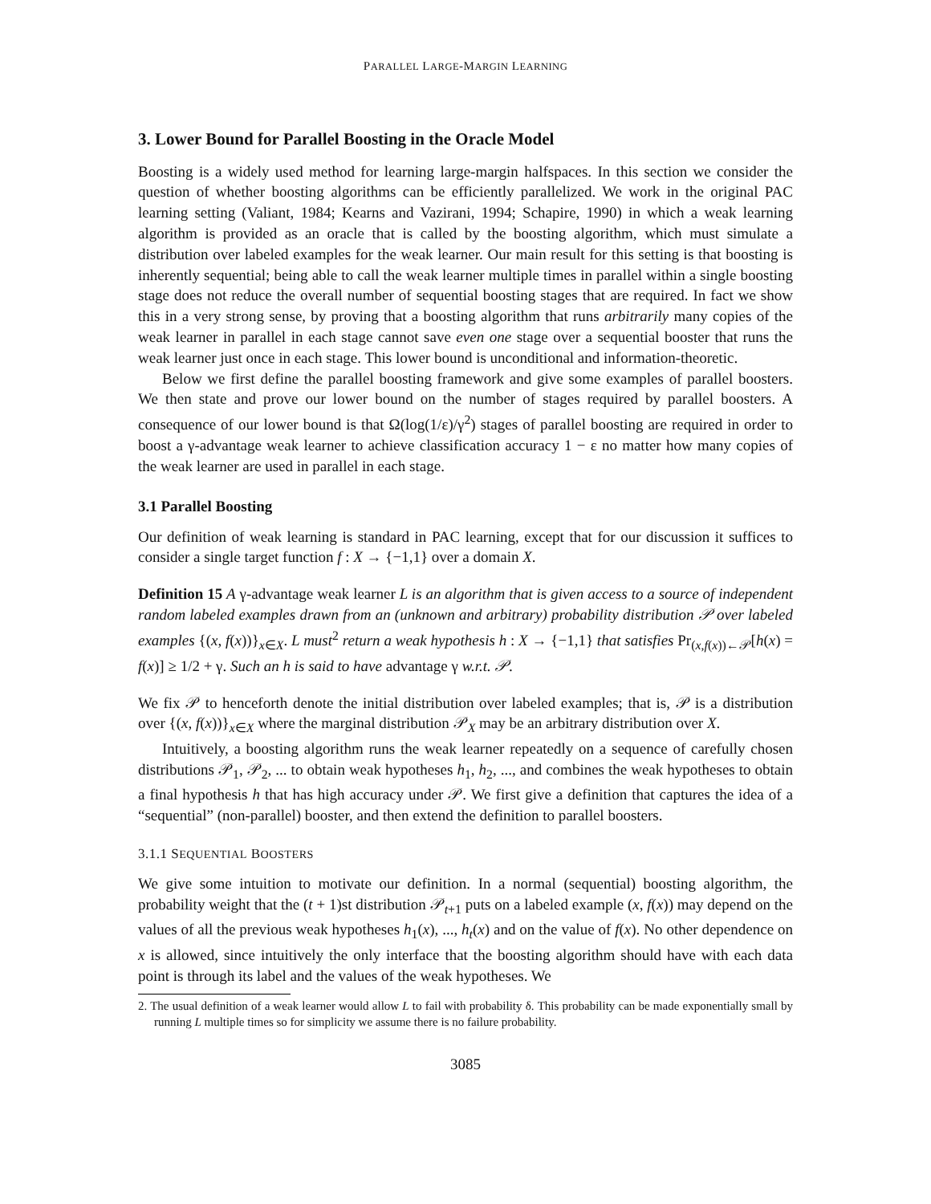PARALLEL LARGE-MARGIN LEARNING
3. Lower Bound for Parallel Boosting in the Oracle Model
Boosting is a widely used method for learning large-margin halfspaces. In this section we consider the question of whether boosting algorithms can be efficiently parallelized. We work in the original PAC learning setting (Valiant, 1984; Kearns and Vazirani, 1994; Schapire, 1990) in which a weak learning algorithm is provided as an oracle that is called by the boosting algorithm, which must simulate a distribution over labeled examples for the weak learner. Our main result for this setting is that boosting is inherently sequential; being able to call the weak learner multiple times in parallel within a single boosting stage does not reduce the overall number of sequential boosting stages that are required. In fact we show this in a very strong sense, by proving that a boosting algorithm that runs arbitrarily many copies of the weak learner in parallel in each stage cannot save even one stage over a sequential booster that runs the weak learner just once in each stage. This lower bound is unconditional and information-theoretic.
Below we first define the parallel boosting framework and give some examples of parallel boosters. We then state and prove our lower bound on the number of stages required by parallel boosters. A consequence of our lower bound is that Ω(log(1/ε)/γ<sup>2</sup>) stages of parallel boosting are required in order to boost a γ-advantage weak learner to achieve classification accuracy 1 − ε no matter how many copies of the weak learner are used in parallel in each stage.
3.1 Parallel Boosting
Our definition of weak learning is standard in PAC learning, except that for our discussion it suffices to consider a single target function f : X → {−1,1} over a domain X.
Definition 15 A γ-advantage weak learner L is an algorithm that is given access to a source of independent random labeled examples drawn from an (unknown and arbitrary) probability distribution 𝒫 over labeled examples {(x, f(x))}<sub>x∈X</sub>. L must<sup>2</sup> return a weak hypothesis h : X → {−1,1} that satisfies Pr<sub>(x,f(x))←𝒫</sub>[h(x) = f(x)] ≥ 1/2 + γ. Such an h is said to have advantage γ w.r.t. 𝒫.
We fix 𝒫 to henceforth denote the initial distribution over labeled examples; that is, 𝒫 is a distribution over {(x, f(x))}<sub>x∈X</sub> where the marginal distribution 𝒫<sub>X</sub> may be an arbitrary distribution over X.
Intuitively, a boosting algorithm runs the weak learner repeatedly on a sequence of carefully chosen distributions 𝒫<sub>1</sub>, 𝒫<sub>2</sub>, ... to obtain weak hypotheses h<sub>1</sub>, h<sub>2</sub>, ..., and combines the weak hypotheses to obtain a final hypothesis h that has high accuracy under 𝒫. We first give a definition that captures the idea of a “sequential” (non-parallel) booster, and then extend the definition to parallel boosters.
3.1.1 SEQUENTIAL BOOSTERS
We give some intuition to motivate our definition. In a normal (sequential) boosting algorithm, the probability weight that the (t + 1)st distribution 𝒫<sub>t+1</sub> puts on a labeled example (x, f(x)) may depend on the values of all the previous weak hypotheses h<sub>1</sub>(x), ..., h<sub>t</sub>(x) and on the value of f(x). No other dependence on x is allowed, since intuitively the only interface that the boosting algorithm should have with each data point is through its label and the values of the weak hypotheses. We
2. The usual definition of a weak learner would allow L to fail with probability δ. This probability can be made exponentially small by running L multiple times so for simplicity we assume there is no failure probability.
3085